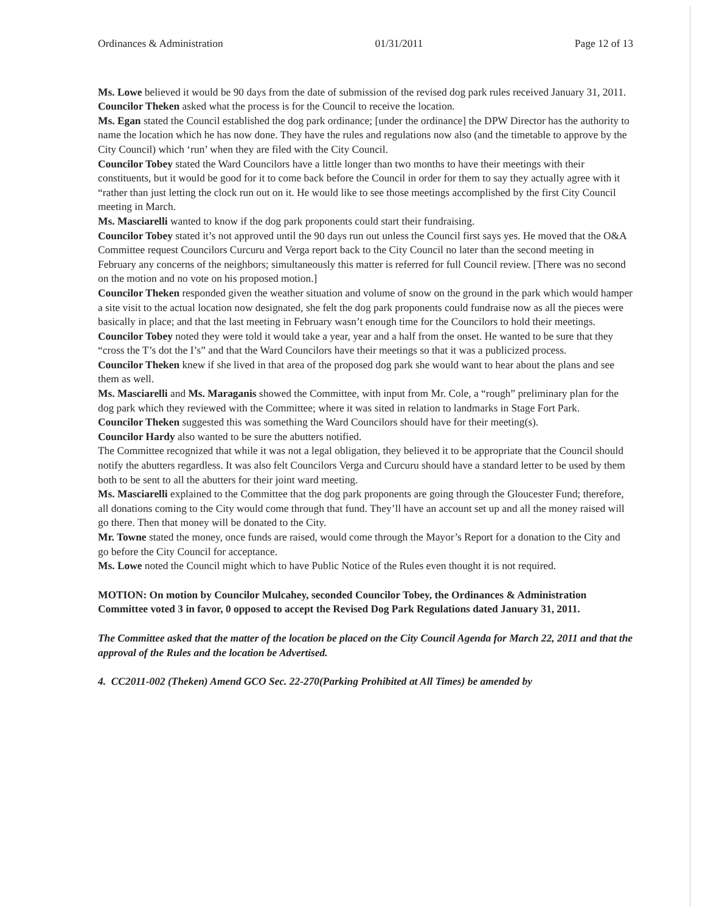Ordinances & Administration 01/31/2011 Page 12 of 13
Ms. Lowe believed it would be 90 days from the date of submission of the revised dog park rules received January 31, 2011.
Councilor Theken asked what the process is for the Council to receive the location.
Ms. Egan stated the Council established the dog park ordinance; [under the ordinance] the DPW Director has the authority to name the location which he has now done. They have the rules and regulations now also (and the timetable to approve by the City Council) which ‘run’ when they are filed with the City Council.
Councilor Tobey stated the Ward Councilors have a little longer than two months to have their meetings with their constituents, but it would be good for it to come back before the Council in order for them to say they actually agree with it “rather than just letting the clock run out on it. He would like to see those meetings accomplished by the first City Council meeting in March.
Ms. Masciarelli wanted to know if the dog park proponents could start their fundraising.
Councilor Tobey stated it’s not approved until the 90 days run out unless the Council first says yes. He moved that the O&A Committee request Councilors Curcuru and Verga report back to the City Council no later than the second meeting in February any concerns of the neighbors; simultaneously this matter is referred for full Council review. [There was no second on the motion and no vote on his proposed motion.]
Councilor Theken responded given the weather situation and volume of snow on the ground in the park which would hamper a site visit to the actual location now designated, she felt the dog park proponents could fundraise now as all the pieces were basically in place; and that the last meeting in February wasn’t enough time for the Councilors to hold their meetings.
Councilor Tobey noted they were told it would take a year, year and a half from the onset. He wanted to be sure that they “cross the T’s dot the I’s” and that the Ward Councilors have their meetings so that it was a publicized process.
Councilor Theken knew if she lived in that area of the proposed dog park she would want to hear about the plans and see them as well.
Ms. Masciarelli and Ms. Maraganis showed the Committee, with input from Mr. Cole, a “rough” preliminary plan for the dog park which they reviewed with the Committee; where it was sited in relation to landmarks in Stage Fort Park.
Councilor Theken suggested this was something the Ward Councilors should have for their meeting(s).
Councilor Hardy also wanted to be sure the abutters notified.
The Committee recognized that while it was not a legal obligation, they believed it to be appropriate that the Council should notify the abutters regardless. It was also felt Councilors Verga and Curcuru should have a standard letter to be used by them both to be sent to all the abutters for their joint ward meeting.
Ms. Masciarelli explained to the Committee that the dog park proponents are going through the Gloucester Fund; therefore, all donations coming to the City would come through that fund. They’ll have an account set up and all the money raised will go there. Then that money will be donated to the City.
Mr. Towne stated the money, once funds are raised, would come through the Mayor’s Report for a donation to the City and go before the City Council for acceptance.
Ms. Lowe noted the Council might which to have Public Notice of the Rules even thought it is not required.
MOTION: On motion by Councilor Mulcahey, seconded Councilor Tobey, the Ordinances & Administration Committee voted 3 in favor, 0 opposed to accept the Revised Dog Park Regulations dated January 31, 2011.
The Committee asked that the matter of the location be placed on the City Council Agenda for March 22, 2011 and that the approval of the Rules and the location be Advertised.
4. CC2011-002 (Theken) Amend GCO Sec. 22-270(Parking Prohibited at All Times) be amended by